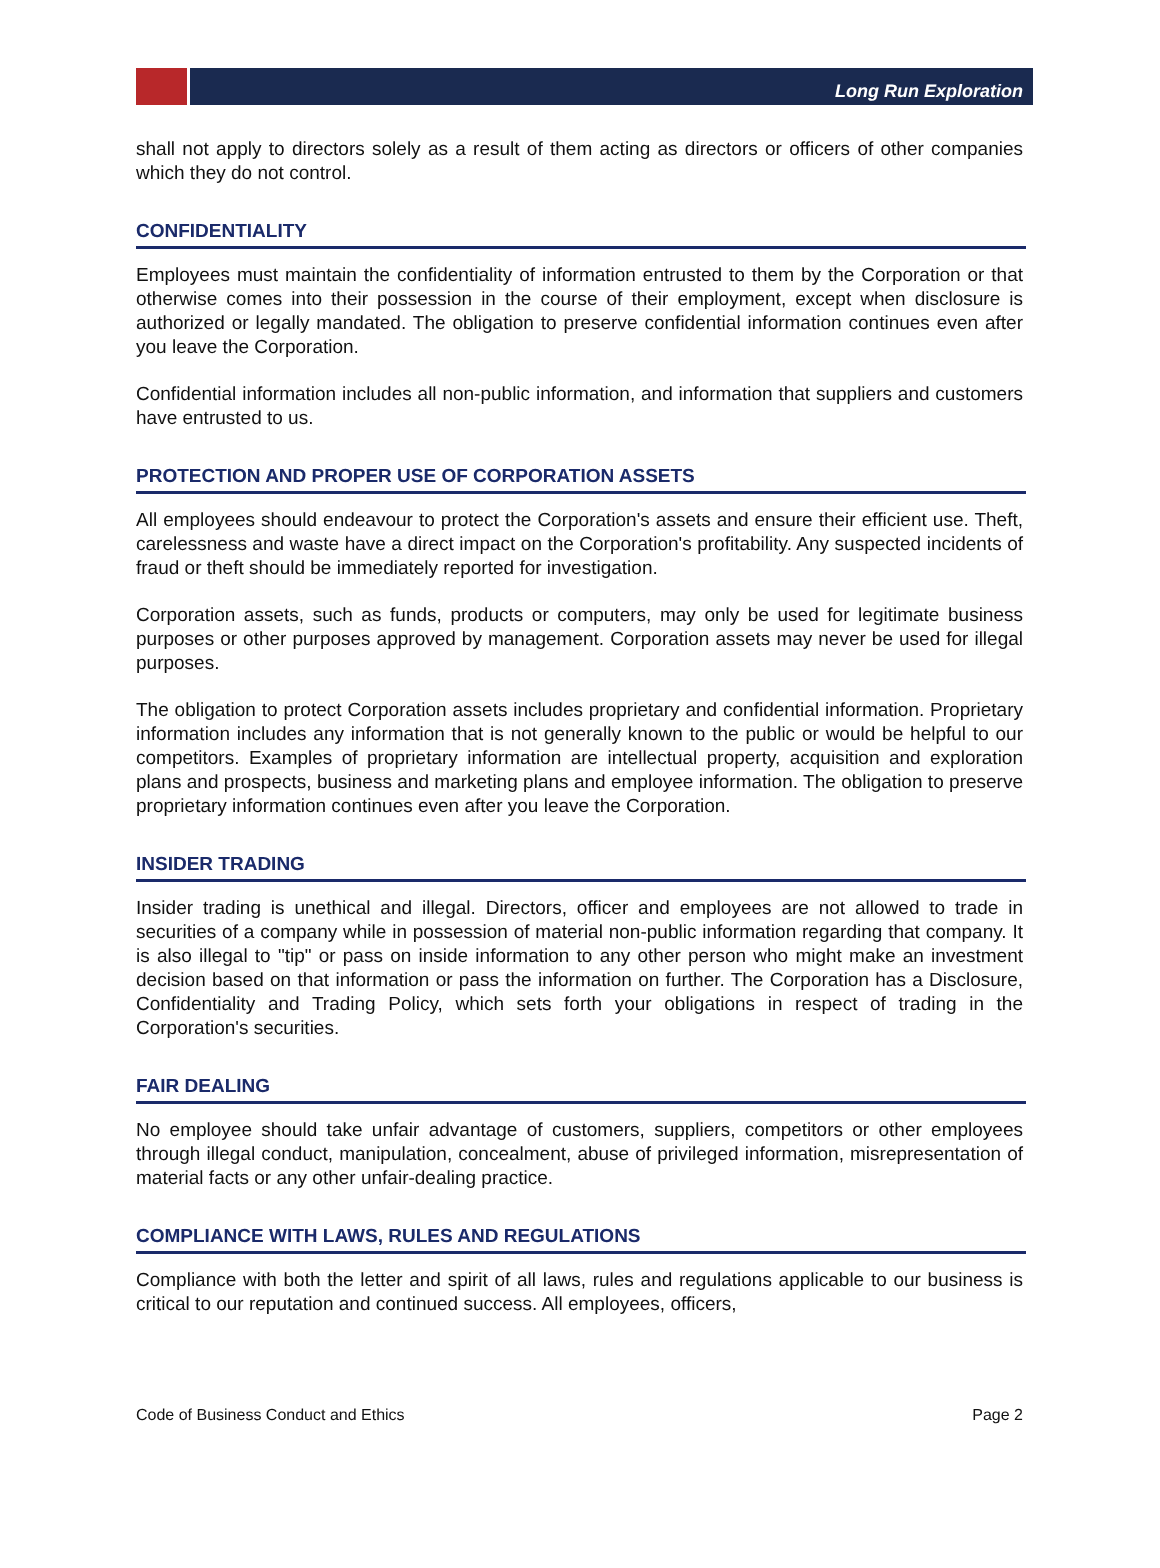Long Run Exploration
shall not apply to directors solely as a result of them acting as directors or officers of other companies which they do not control.
CONFIDENTIALITY
Employees must maintain the confidentiality of information entrusted to them by the Corporation or that otherwise comes into their possession in the course of their employment, except when disclosure is authorized or legally mandated. The obligation to preserve confidential information continues even after you leave the Corporation.
Confidential information includes all non-public information, and information that suppliers and customers have entrusted to us.
PROTECTION AND PROPER USE OF CORPORATION ASSETS
All employees should endeavour to protect the Corporation's assets and ensure their efficient use. Theft, carelessness and waste have a direct impact on the Corporation's profitability. Any suspected incidents of fraud or theft should be immediately reported for investigation.
Corporation assets, such as funds, products or computers, may only be used for legitimate business purposes or other purposes approved by management. Corporation assets may never be used for illegal purposes.
The obligation to protect Corporation assets includes proprietary and confidential information. Proprietary information includes any information that is not generally known to the public or would be helpful to our competitors. Examples of proprietary information are intellectual property, acquisition and exploration plans and prospects, business and marketing plans and employee information. The obligation to preserve proprietary information continues even after you leave the Corporation.
INSIDER TRADING
Insider trading is unethical and illegal. Directors, officer and employees are not allowed to trade in securities of a company while in possession of material non-public information regarding that company. It is also illegal to "tip" or pass on inside information to any other person who might make an investment decision based on that information or pass the information on further. The Corporation has a Disclosure, Confidentiality and Trading Policy, which sets forth your obligations in respect of trading in the Corporation's securities.
FAIR DEALING
No employee should take unfair advantage of customers, suppliers, competitors or other employees through illegal conduct, manipulation, concealment, abuse of privileged information, misrepresentation of material facts or any other unfair-dealing practice.
COMPLIANCE WITH LAWS, RULES AND REGULATIONS
Compliance with both the letter and spirit of all laws, rules and regulations applicable to our business is critical to our reputation and continued success. All employees, officers,
Code of Business Conduct and Ethics Page 2